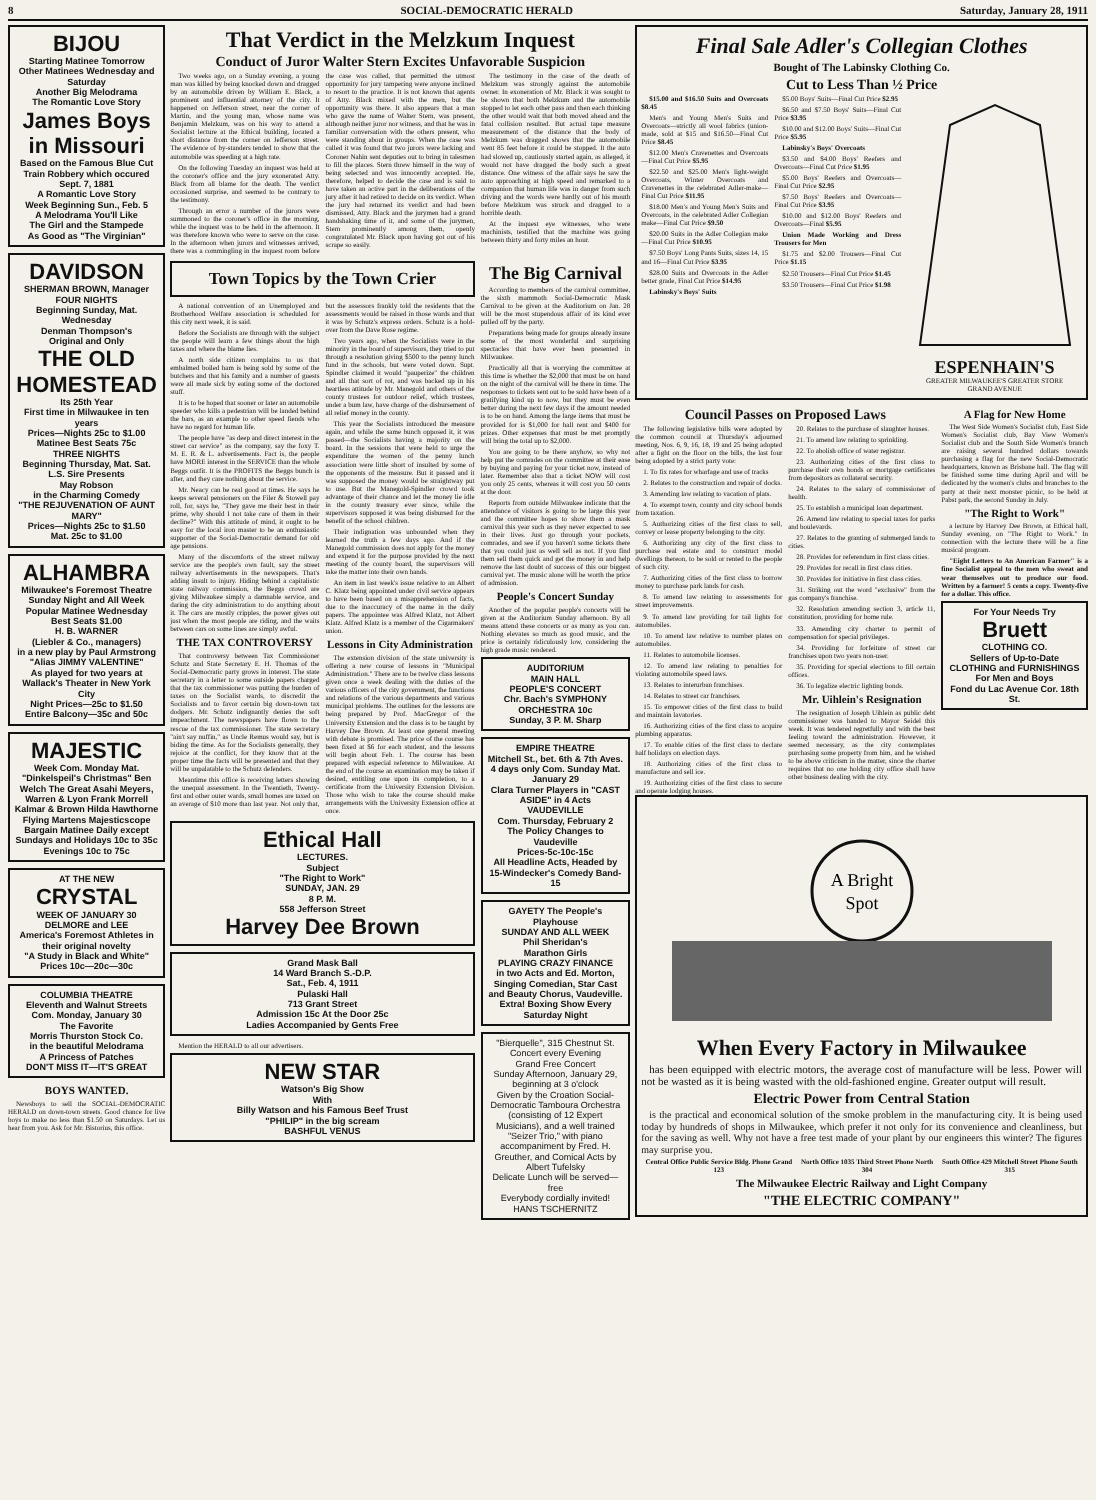8 SOCIAL-DEMOCRATIC HERALD Saturday, January 28, 1911
BIJOU
Starting Matinee Tomorrow
Other Matinees Wednesday and Saturday
Another Big Melodrama
The Romantic Love Story
James Boys in Missouri
Based on the Famous Blue Cut Train Robbery which occured Sept. 7, 1881
A Romantic Love Story
Week Beginning Sun., Feb. 5
A Melodrama You'll Like
The Girl and the Stampede
As Good as "The Virginian"
DAVIDSON
SHERMAN BROWN, Manager
FOUR NIGHTS
Beginning Sunday, Mat. Wednesday
Denman Thompson's
Original and Only
THE OLD HOMESTEAD
Its 25th Year
First time in Milwaukee in ten years
Prices—Nights 25c to $1.00
Matinee Best Seats 75c
THREE NIGHTS
Beginning Thursday, Mat. Sat.
L.S. Sire Presents
May Robson
in the Charming Comedy
"THE REJUVENATION OF AUNT MARY"
Prices—Nights 25c to $1.50
Mat. 25c to $1.00
ALHAMBRA
Milwaukee's Foremost Theatre
Sunday Night and All Week
Popular Matinee Wednesday
Best Seats $1.00
H. B. WARNER
(Liebler & Co., managers)
in a new play by Paul Armstrong
"Alias JIMMY VALENTINE"
As played for two years at Wallack's Theater in New York City
Night Prices—25c to $1.50
Entire Balcony—35c and 50c
MAJESTIC
Week Com. Monday Mat.
"Dinkelspeil's Christmas" Ben Welch The Great Asahi Meyers, Warren & Lyon Frank Morrell Kalmar & Brown Hilda Hawthorne Flying Martens Majesticscope
Bargain Matinee Daily except Sundays and Holidays 10c to 35c
Evenings 10c to 75c
AT THE NEW
CRYSTAL
WEEK OF JANUARY 30
DELMORE and LEE
America's Foremost Athletes in their original novelty
"A Study in Black and White"
Prices 10c—20c—30c
COLUMBIA THEATRE
Eleventh and Walnut Streets
Com. Monday, January 30
The Favorite
Morris Thurston Stock Co.
in the beautiful Melodrama
A Princess of Patches
DON'T MISS IT—IT'S GREAT
BOYS WANTED.
Newsboys to sell the SOCIAL-DEMOCRATIC HERALD on down-town streets. Good chance for live boys to make no less than $1.50 on Saturdays. Let us hear from you. Ask for Mr. Bistorius, this office.
That Verdict in the Melzkum Inquest
Conduct of Juror Walter Stern Excites Unfavorable Suspicion
Two weeks ago, on a Sunday evening, a young man was killed by being knocked down and dragged by an automobile driven by William E. Black, a prominent and influential attorney of the city. It happened on Jefferson street, near the corner of Martin, and the young man, whose name was Benjamin Melzkum, was on his way to attend a Socialist lecture at the Ethical building, located a short distance from the corner on Jefferson street. The evidence of by-standers tended to show that the automobile was speeding at a high rate.
On the following Tuesday an inquest was held at the coroner's office and the jury exonerated Atty. Black from all blame for the death. The verdict occasioned surprise, and seemed to be contrary to the testimony.
Through an error a number of the jurors were summoned to the coroner's office in the morning, while the inquest was to be held in the afternoon. It was therefore known who were to serve on the case. In the afternoon when jurors and witnesses arrived, there was a commingling in the inquest room before the case was called, that permitted the utmost opportunity for jury tampering were anyone inclined to resort to the practice. It is not known that agents of Atty. Black mixed with the men, but the opportunity was there. It also appears that a man who gave the name of Walter Stern, was present, although neither juror nor witness, and that he was in familiar conversation with the others present, who were standing about in groups. When the case was called it was found that two jurors were lacking and Coroner Nahin sent deputies out to bring in talesmen to fill the places. Stern threw himself in the way of being selected and was innocently accepted. He, therefore, helped to decide the case and is said to have taken an active part in the deliberations of the jury after it had retired to decide on its verdict. When the jury had returned its verdict and had been dismissed, Atty. Black and the jurymen had a grand handshaking time of it, and some of the jurymen, Stern prominently among them, openly congratulated Mr. Black upon having got out of his scrape so easily.
The testimony in the case of the death of Melzkum was strongly against the automobile owner. In exoneration of Mr. Black it was sought to be shown that both Melzkum and the automobile stopped to let each other pass and then each thinking the other would wait that both moved ahead and the fatal collision resulted. But actual tape measure measurement of the distance that the body of Melzkum was dragged shows that the automobile went 85 feet before it could be stopped. It the auto had slowed up, cautiously started again, as alleged, it would not have dragged the body such a great distance. One witness of the affair says he saw the auto approaching at high speed and remarked to a companion that human life was in danger from such driving and the words were hardly out of his mouth before Melzkum was struck and dragged to a horrible death.
At the inquest eye witnesses, who were machinists, testified that the machine was going between thirty and forty miles an hour.
Town Topics by the Town Crier
A national convention of an Unemployed and Brotherhood Welfare association is scheduled for this city next week, it is said.
Before the Socialists are through with the subject the people will learn a few things about the high taxes and where the blame lies.
A north side citizen complains to us that embalmed boiled ham is being sold by some of the butchers and that his family and a number of guests were all made sick by eating some of the doctored stuff.
It is to be hoped that sooner or later an automobile speeder who kills a pedestrian will be landed behind the bars, as an example to other speed fiends who have no regard for human life.
The people have "as deep and direct interest in the street car service" as the company, say the foxy T. M. E. R. & L. advertisements. Fact is, the people have MORE interest in the SERVICE than the whole Beggs outfit. It is the PROFITS the Beggs bunch is after, and they care nothing about the service.
Mr. Neacy can be real good at times. He says he keeps several pensioners on the Filer & Stowell pay roll, for, says he, "They gave me their best in their prime, why should I not take care of them in their decline?" With this attitude of mind, it ought to be easy for the local iron master to be an enthusiastic supporter of the Social-Democratic demand for old age pensions.
Many of the discomforts of the street railway service are the people's own fault, say the street railway advertisements in the newspapers. That's adding insult to injury. Hiding behind a capitalistic state railway commission, the Beggs crowd are giving Milwaukee simply a damnable service, and daring the city administration to do anything about it. The cars are mostly cripples, the power gives out just when the most people are riding, and the waits between cars on some lines are simply awful.
THE TAX CONTROVERSY
That controversy between Tax Commissioner Schutz and State Secretary E. H. Thomas of the Social-Democratic party grows in interest. The state secretary in a letter to some outside papers charged that the tax commissioner was putting the burden of taxes on the Socialist wards, to discredit the Socialists and to favor certain big down-town tax dodgers. Mr. Schutz indignantly denies the soft impeachment. The newspapers have flown to the rescue of the tax commissioner. The state secretary "ain't say nuffin," as Uncle Remus would say, but is biding the time. As for the Socialists generally, they rejoice at the conflict, for they know that at the proper time the facts will be presented and that they will be unpalatable to the Schutz defenders.
Meantime this office is receiving letters showing the unequal assessment. In the Twentieth, Twenty-first and other outer wards, small homes are taxed on an average of $10 more than last year. Not only that, but the assessors frankly told the residents that the assessments would be raised in those wards and that it was by Schutz's express orders. Schutz is a hold-over from the Dave Rose regime.
Two years ago, when the Socialists were in the minority in the board of supervisors, they tried to put through a resolution giving $500 to the penny lunch fund in the schools, but were voted down. Supt. Spindler claimed it would "pauperize" the children and all that sort of rot, and was backed up in his heartless attitude by Mr. Manegold and others of the county trustees for outdoor relief, which trustees, under a bum law, have charge of the disbursement of all relief money in the county.
This year the Socialists introduced the measure again, and while the same bunch opposed it, it was passed—the Socialists having a majority on the board. In the sessions that were held to urge the expenditure the women of the penny lunch association were little short of insulted by some of the opponents of the measure. But it passed and it was supposed the money would be straightway put to use. But the Manegold-Spindler crowd took advantage of their chance and let the money lie idle in the county treasury ever since, while the supervisors supposed it was being disbursed for the benefit of the school children.
Their indignation was unbounded when they learned the truth a few days ago. And if the Manegold commission does not apply for the money and expend it for the purpose provided by the next meeting of the county board, the supervisors will take the matter into their own hands.
An item in last week's issue relative to an Albert C. Klatz being appointed under civil service appears to have been based on a misapprehension of facts, due to the inaccuracy of the name in the daily papers. The appointee was Alfred Klatz, not Albert Klatz. Alfred Klatz is a member of the Cigarmakers' union.
Lessons in City Administration
The extension division of the state university is offering a new course of lessons in "Municipal Administration." There are to be twelve class lessons given once a week dealing with the duties of the various officers of the city government, the functions and relations of the various departments and various municipal problems. The outlines for the lessons are being prepared by Prof. MacGregor of the University Extension and the class is to be taught by Harvey Dee Brown. At least one general meeting with debate is promised. The price of the course has been fixed at $6 for each student, and the lessons will begin about Feb. 1. The course has been prepared with especial reference to Milwaukee. At the end of the course an examination may be taken if desired, entitling one upon its completion, to a certificate from the University Extension Division. Those who wish to take the course should make arrangements with the University Extension office at once.
Ethical Hall
LECTURES.
Subject
"The Right to Work"
SUNDAY, JAN. 29
8 P. M.
558 Jefferson Street
Harvey Dee Brown
Grand Mask Ball
14 Ward Branch S.-D.P.
Sat., Feb. 4, 1911
Pulaski Hall
713 Grant Street
Admission 15c At the Door 25c
Ladies Accompanied by Gents Free
Mention the HERALD to all our advertisers.
NEW STAR
Watson's Big Show
With
Billy Watson and his Famous Beef Trust
"PHILIP" in the big scream
BASHFUL VENUS
The Big Carnival
According to members of the carnival committee, the sixth mammoth Social-Democratic Mask Carnival to be given at the Auditorium on Jan. 28 will be the most stupendous affair of its kind ever pulled off by the party.
Preparations being made for groups already insure some of the most wonderful and surprising spectacles that have ever been presented in Milwaukee.
Practically all that is worrying the committee at this time is whether the $2,000 that must be on hand on the night of the carnival will be there in time. The responses to tickets sent out to be sold have been of a gratifying kind up to now, but they must be even better during the next few days if the amount needed is to be on hand. Among the large items that must be provided for is $1,000 for hall rent and $400 for prizes. Other expenses that must be met promptly will bring the total up to $2,000.
You are going to be there anyhow, so why not help put the comrades on the committee at their ease by buying and paying for your ticket now, instead of later. Remember also that a ticket NOW will cost you only 25 cents, whereas it will cost you 50 cents at the door.
Reports from outside Milwaukee indicate that the attendance of visitors is going to be large this year and the committee hopes to show them a mask carnival this year such as they never expected to see in their lives. Just go through your pockets, comrades, and see if you haven't some tickets there that you could just as well sell as not. If you find them sell them quick and get the money in and help remove the last doubt of success of this our biggest carnival yet. The music alone will be worth the price of admission.
People's Concert Sunday
Another of the popular people's concerts will be given at the Auditorium Sunday afternoon. By all means attend these concerts or as many as you can. Nothing elevates so much as good music, and the price is certainly ridiculously low, considering the high grade music rendered.
AUDITORIUM
MAIN HALL
PEOPLE'S CONCERT
Chr. Bach's SYMPHONY ORCHESTRA 10c
Sunday, 3 P. M. Sharp
EMPIRE THEATRE
Mitchell St., bet. 6th & 7th Aves.
4 days only Com. Sunday Mat. January 29
Clara Turner Players in "CAST ASIDE" in 4 Acts
VAUDEVILLE
Com. Thursday, February 2
The Policy Changes to Vaudeville
Prices-5c-10c-15c
All Headline Acts, Headed by 15-Windecker's Comedy Band-15
GAYETY The People's Playhouse
SUNDAY AND ALL WEEK
Phil Sheridan's
Marathon Girls
PLAYING CRAZY FINANCE
in two Acts and Ed. Morton, Singing Comedian, Star Cast and Beauty Chorus, Vaudeville. Extra! Boxing Show Every Saturday Night
"Bierquelle", 315 Chestnut St.
Concert every Evening
Grand Free Concert
Sunday Afternoon, January 29, beginning at 3 o'clock
Given by the Croation Social-Democratic Tamboura Orchestra (consisting of 12 Expert Musicians), and a well trained "Seizer Trio," with piano accompaniment by Fred. H. Greuther, and Comical Acts by Albert Tufelsky
Delicate Lunch will be served—free
Everybody cordially invited!
HANS TSCHERNITZ
Final Sale Adler's Collegian Clothes
Bought of The Labinsky Clothing Co.
Cut to Less Than ½ Price
$15.00 and $16.50 Suits and Overcoats $8.45
Men's and Young Men's Suits and Overcoats—strictly all wool fabrics (union-made, sold at $15 and $16.50—Final Cut Price $8.45
$12.00 Men's Cravenettes and Overcoats—Final Cut Price $5.95
$22.50 and $25.00 Men's light-weight Overcoats, Winter Overcoats and Cravenettes in the celebrated Adler-make—Final Cut Price $11.95
$18.00 Men's and Young Men's Suits and Overcoats, in the celebrated Adler Collegian make—Final Cut Price $9.50
$20.00 Suits in the Adler Collegian make—Final Cut Price $10.95
$7.50 Boys' Long Pants Suits, sizes 14, 15 and 16—Final Cut Price $3.95
$28.00 Suits and Overcoats in the Adler better grade, Final Cut Price $14.95
Labinsky's Boys' Suits
$5.00 Boys' Suits—Final Cut Price $2.95
$6.50 and $7.50 Boys' Suits—Final Cut Price $3.95
$10.00 and $12.00 Boys' Suits—Final Cut Price $5.95
Labinsky's Boys' Overcoats
$3.50 and $4.00 Boys' Reefers and Overcoats—Final Cut Price $1.95
$5.00 Boys' Reefers and Overcoats—Final Cut Price $2.95
$7.50 Boys' Reefers and Overcoats—Final Cut Price $3.95
$10.00 and $12.00 Boys' Reefers and Overcoats—Final $5.95
Union Made Working and Dress Trousers for Men
$1.75 and $2.00 Trousers—Final Cut Price $1.15
$2.50 Trousers—Final Cut Price $1.45
$3.50 Trousers—Final Cut Price $1.98
ESPENHAIN'S
GREATER MILWAUKEE'S GREATER STORE
GRAND AVENUE
Council Passes on Proposed Laws
The following legislative bills were adopted by the common council at Thursday's adjourned meeting, Nos. 6, 9, 16, 18, 19 and 25 being adopted after a fight on the floor on the bills, the last four being adopted by a strict party vote:
1. To fix rates for wharfage and use of tracks
2. Relates to the construction and repair of docks.
3. Amending law relating to vacation of plats.
4. To exempt town, county and city school bonds from taxation.
5. Authorizing cities of the first class to sell, convey or lease property belonging to the city.
6. Authorizing any city of the first class to purchase real estate and to construct model dwellings thereon, to be sold or rented to the people of such city.
7. Authorizing cities of the first class to borrow money to purchase park lands for cash.
8. To amend law relating to assessments for street improvements.
9. To amend law providing for tail lights for automobiles.
10. To amend law relative to number plates on automobiles.
11. Relates to automobile licenses.
12. To amend law relating to penalties for violating automobile speed laws.
13. Relates to interurban franchises.
14. Relates to street car franchises.
15. To empower cities of the first class to build and maintain lavatories.
16. Authorizing cities of the first class to acquire plumbing apparatus.
17. To enable cities of the first class to declare half holidays on election days.
18. Authorizing cities of the first class to manufacture and sell ice.
19. Authorizing cities of the first class to secure and operate lodging houses.
20. Relates to the purchase of slaughter houses.
21. To amend law relating to sprinkling.
22. To abolish office of water registrar.
23. Authorizing cities of the first class to purchase their own bonds or mortgage certificates from depositors as collateral security.
24. Relates to the salary of commissioner of health.
25. To establish a municipal loan department.
26. Amend law relating to special taxes for parks and boulevards.
27. Relates to the granting of submerged lands to cities.
28. Provides for referendum in first class cities.
29. Provides for recall in first class cities.
30. Provides for initiative in first class cities.
31. Striking out the word "exclusive" from the gas company's franchise.
32. Resolution amending section 3, article 11, constitution, providing for home rule.
33. Amending city charter to permit of compensation for special privileges.
34. Providing for forfeiture of street car franchises upon two years non-user.
35. Providing for special elections to fill certain offices.
36. To legalize electric lighting bonds.
Mr. Uihlein's Resignation
The resignation of Joseph Uihlein as public debt commissioner was handed to Mayor Seidel this week. It was tendered regretfully and with the best feeling toward the administration. However, it seemed necessary, as the city contemplates purchasing some property from him, and he wished to be above criticism in the matter, since the charter requires that no one holding city office shall have other business dealing with the city.
A Flag for New Home
The West Side Women's Socialist club, East Side Women's Socialist club, Bay View Women's Socialist club and the South Side Women's branch are raising several hundred dollars towards purchasing a flag for the new Social-Democratic headquarters, known as Brisbane hall. The flag will be finished some time during April and will be dedicated by the women's clubs and branches to the party at their next monster picnic, to be held at Pabst park, the second Sunday in July.
"The Right to Work"
a lecture by Harvey Dee Brown, at Ethical hall, Sunday evening, on "The Right to Work." In connection with the lecture there will be a fine musical program.
"Eight Letters to An American Farmer" is a fine Socialist appeal to the men who sweat and wear themselves out to produce our food. Written by a farmer! 5 cents a copy. Twenty-five for a dollar. This office.
For Your Needs Try
Bruett
CLOTHING CO.
Sellers of Up-to-Date
CLOTHING and FURNISHINGS For Men and Boys
Fond du Lac Avenue Cor. 18th St.
A Bright
Spot
When Every Factory in Milwaukee
has been equipped with electric motors, the average cost of manufacture will be less. Power will not be wasted as it is being wasted with the old-fashioned engine. Greater output will result.
Electric Power from Central Station
is the practical and economical solution of the smoke problem in the manufacturing city. It is being used today by hundreds of shops in Milwaukee, which prefer it not only for its convenience and cleanliness, but for the saving as well. Why not have a free test made of your plant by our engineers this winter? The figures may surprise you.
Central Office Public Service Bldg. Phone Grand 123 North Office 1035 Third Street Phone North 304 South Office 429 Mitchell Street Phone South 315
The Milwaukee Electric Railway and Light Company
"THE ELECTRIC COMPANY"